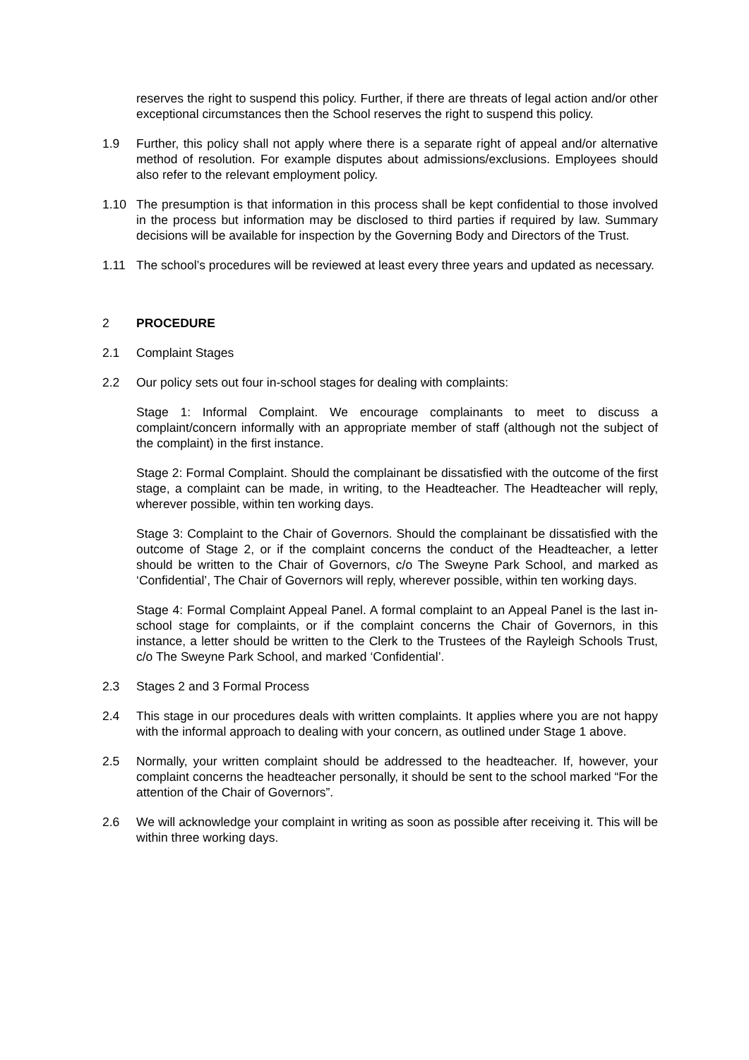reserves the right to suspend this policy. Further, if there are threats of legal action and/or other exceptional circumstances then the School reserves the right to suspend this policy.
1.9 Further, this policy shall not apply where there is a separate right of appeal and/or alternative method of resolution. For example disputes about admissions/exclusions. Employees should also refer to the relevant employment policy.
1.10 The presumption is that information in this process shall be kept confidential to those involved in the process but information may be disclosed to third parties if required by law. Summary decisions will be available for inspection by the Governing Body and Directors of the Trust.
1.11 The school’s procedures will be reviewed at least every three years and updated as necessary.
2 PROCEDURE
2.1 Complaint Stages
2.2 Our policy sets out four in-school stages for dealing with complaints:
Stage 1: Informal Complaint. We encourage complainants to meet to discuss a complaint/concern informally with an appropriate member of staff (although not the subject of the complaint) in the first instance.
Stage 2: Formal Complaint. Should the complainant be dissatisfied with the outcome of the first stage, a complaint can be made, in writing, to the Headteacher. The Headteacher will reply, wherever possible, within ten working days.
Stage 3: Complaint to the Chair of Governors. Should the complainant be dissatisfied with the outcome of Stage 2, or if the complaint concerns the conduct of the Headteacher, a letter should be written to the Chair of Governors, c/o The Sweyne Park School, and marked as ‘Confidential’, The Chair of Governors will reply, wherever possible, within ten working days.
Stage 4: Formal Complaint Appeal Panel. A formal complaint to an Appeal Panel is the last in-school stage for complaints, or if the complaint concerns the Chair of Governors, in this instance, a letter should be written to the Clerk to the Trustees of the Rayleigh Schools Trust, c/o The Sweyne Park School, and marked ‘Confidential’.
2.3 Stages 2 and 3 Formal Process
2.4 This stage in our procedures deals with written complaints. It applies where you are not happy with the informal approach to dealing with your concern, as outlined under Stage 1 above.
2.5 Normally, your written complaint should be addressed to the headteacher. If, however, your complaint concerns the headteacher personally, it should be sent to the school marked “For the attention of the Chair of Governors”.
2.6 We will acknowledge your complaint in writing as soon as possible after receiving it. This will be within three working days.